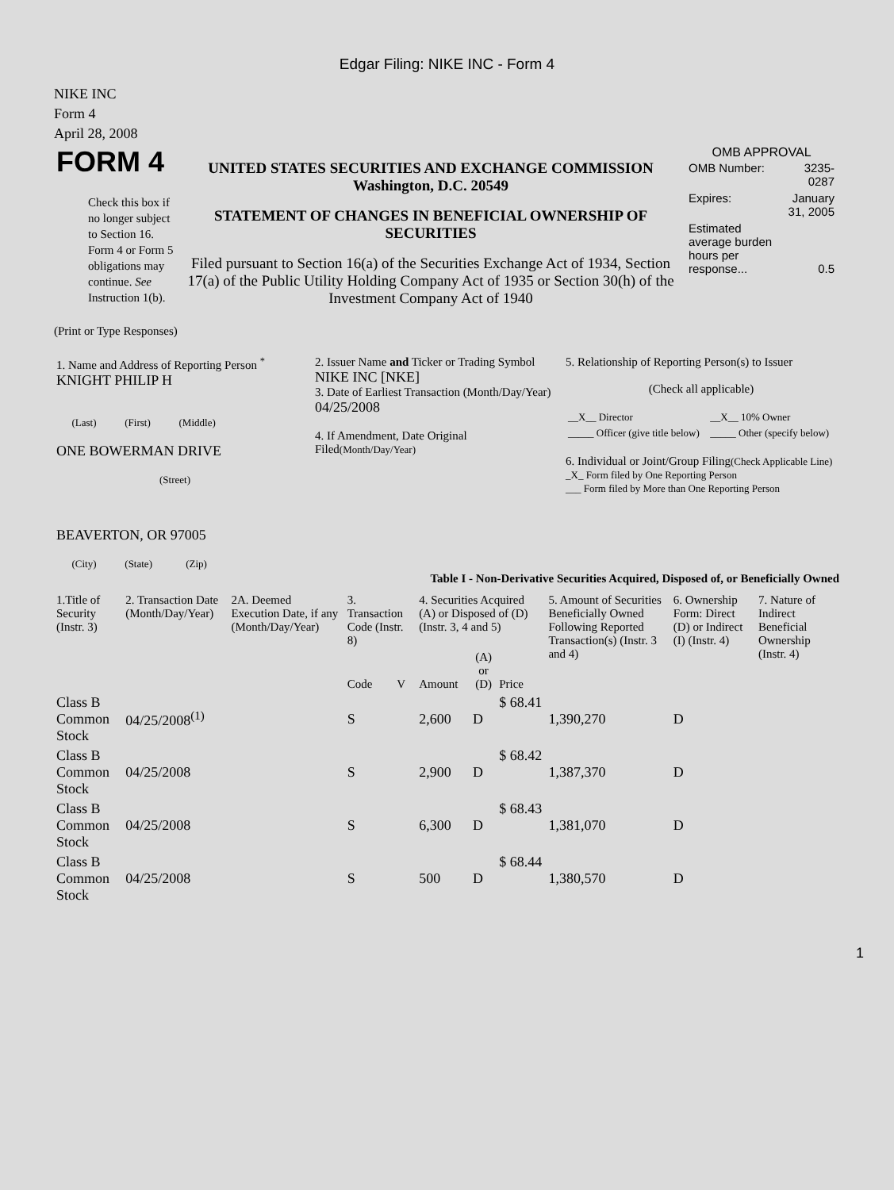Edgar Filing: NIKE INC - Form 4
NIKE INC
Form 4
April 28, 2008
| FORM 4 Check this box if no longer subject to Section 16. Form 4 or Form 5 obligations may continue. See Instruction 1(b). | UNITED STATES SECURITIES AND EXCHANGE COMMISSION Washington, D.C. 20549 STATEMENT OF CHANGES IN BENEFICIAL OWNERSHIP OF SECURITIES Filed pursuant to Section 16(a) of the Securities Exchange Act of 1934, Section 17(a) of the Public Utility Holding Company Act of 1935 or Section 30(h) of the Investment Company Act of 1940 | OMB APPROVAL / OMB Number: / 3235-0287 / / Expires: / January 31, 2005 / / Estimated average burden hours per response... / 0.5 / |
(Print or Type Responses)
| 1. Name and Address of Reporting Person <sup>*</sup> KNIGHT PHILIP H (Last) (First) (Middle) ONE BOWERMAN DRIVE (Street) BEAVERTON, OR 97005 (City) (State) (Zip) | 2. Issuer Name and Ticker or Trading Symbol NIKE INC [NKE] 3. Date of Earliest Transaction (Month/Day/Year) 04/25/2008 4. If Amendment, Date Original Filed (Month/Day/Year) | 5. Relationship of Reporting Person(s) to Issuer (Check all applicable) / __X__ Director / __X__ 10% Owner / / _____ Officer (give title below) / _____ Other (specify below) / 6. Individual or Joint/Group Filing (Check Applicable Line) _X_ Form filed by One Reporting Person ___ Form filed by More than One Reporting Person |
Table I - Non-Derivative Securities Acquired, Disposed of, or Beneficially Owned
| 1.Title of Security (Instr. 3) | 2. Transaction Date (Month/Day/Year) | 2A. Deemed Execution Date, if any (Month/Day/Year) | 3. Transaction Code (Instr. 8) | | 4. Securities Acquired (A) or Disposed of (D) (Instr. 3, 4 and 5) | | | 5. Amount of Securities Beneficially Owned Following Reported Transaction(s) (Instr. 3 and 4) | 6. Ownership Form: Direct (D) or Indirect (I) (Instr. 4) | 7. Nature of Indirect Beneficial Ownership (Instr. 4) |
| --- | --- | --- | --- | --- | --- | --- | --- | --- | --- | --- |
| | | | Code | V | Amount | (A) or (D) | Price | | | |
| Class B Common Stock | 04/25/2008<sup>(1)</sup> | | S | | 2,600 | D | $ 68.41 | 1,390,270 | D | |
| Class B Common Stock | 04/25/2008 | | S | | 2,900 | D | $ 68.42 | 1,387,370 | D | |
| Class B Common Stock | 04/25/2008 | | S | | 6,300 | D | $ 68.43 | 1,381,070 | D | |
| Class B Common Stock | 04/25/2008 | | S | | 500 | D | $ 68.44 | 1,380,570 | D | |
1